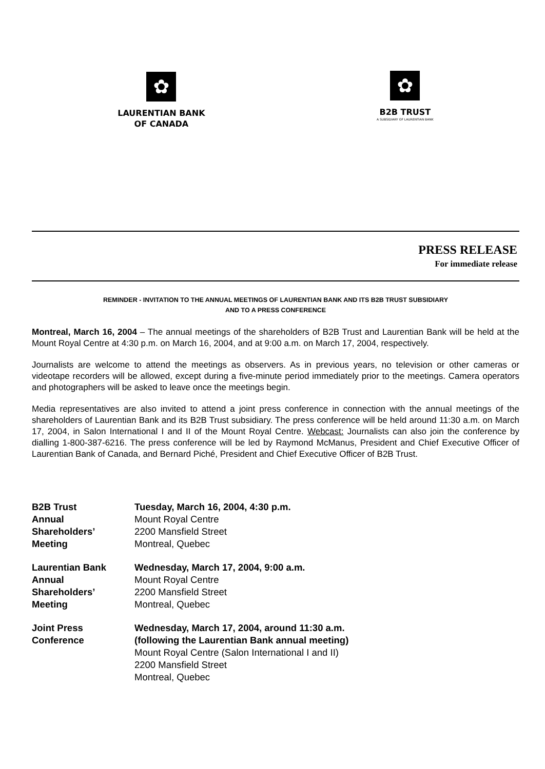✿
LAURENTIAN BANK
OF CANADA
✿
B2B TRUST
A SUBSIDIARY OF LAURENTIAN BANK
PRESS RELEASE
For immediate release
REMINDER - INVITATION TO THE ANNUAL MEETINGS OF LAURENTIAN BANK AND ITS B2B TRUST SUBSIDIARY
AND TO A PRESS CONFERENCE
Montreal, March 16, 2004 – The annual meetings of the shareholders of B2B Trust and Laurentian Bank will be held at the Mount Royal Centre at 4:30 p.m. on March 16, 2004, and at 9:00 a.m. on March 17, 2004, respectively.
Journalists are welcome to attend the meetings as observers. As in previous years, no television or other cameras or videotape recorders will be allowed, except during a five-minute period immediately prior to the meetings. Camera operators and photographers will be asked to leave once the meetings begin.
Media representatives are also invited to attend a joint press conference in connection with the annual meetings of the shareholders of Laurentian Bank and its B2B Trust subsidiary. The press conference will be held around 11:30 a.m. on March 17, 2004, in Salon International I and II of the Mount Royal Centre. Webcast: Journalists can also join the conference by dialling 1-800-387-6216. The press conference will be led by Raymond McManus, President and Chief Executive Officer of Laurentian Bank of Canada, and Bernard Piché, President and Chief Executive Officer of B2B Trust.
B2B Trust
Annual
Shareholders’
Meeting
Tuesday, March 16, 2004, 4:30 p.m.
Mount Royal Centre
2200 Mansfield Street
Montreal, Quebec
Laurentian Bank
Annual
Shareholders’
Meeting
Wednesday, March 17, 2004, 9:00 a.m.
Mount Royal Centre
2200 Mansfield Street
Montreal, Quebec
Joint Press
Conference
Wednesday, March 17, 2004, around 11:30 a.m.
(following the Laurentian Bank annual meeting)
Mount Royal Centre (Salon International I and II)
2200 Mansfield Street
Montreal, Quebec